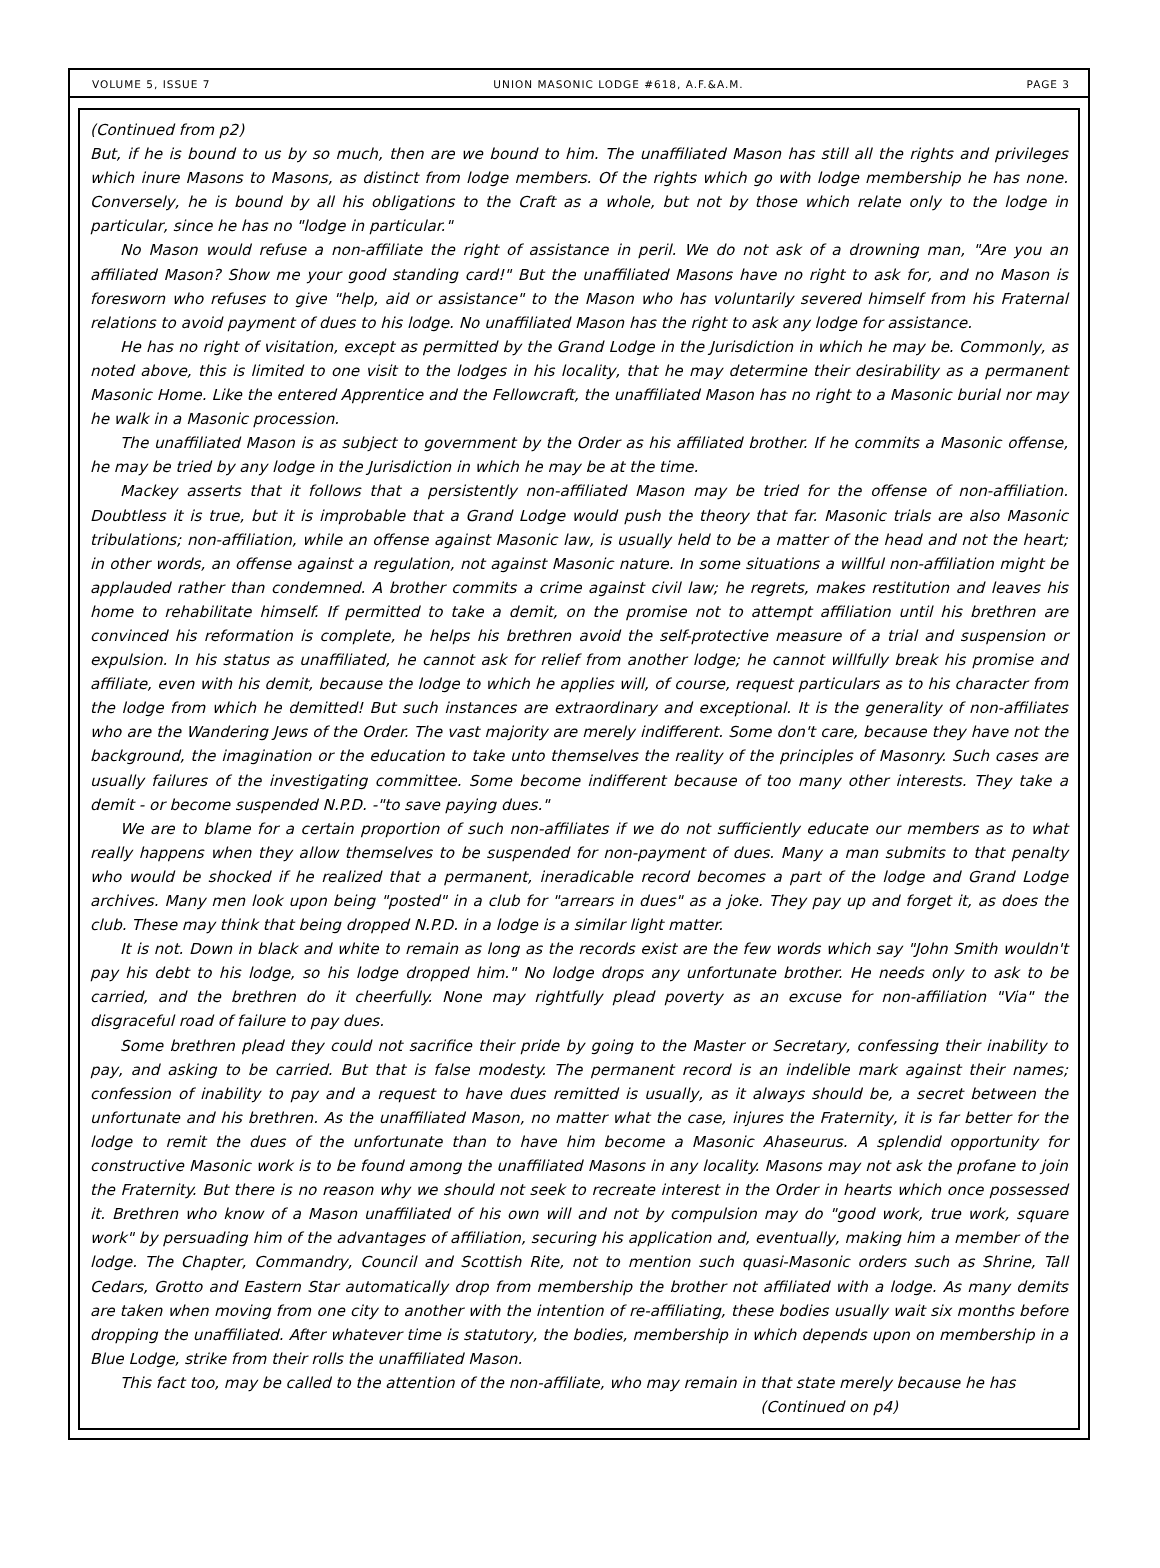VOLUME 5, ISSUE 7 UNION MASONIC LODGE #618, A.F.&A.M. PAGE 3
(Continued from p2)
But, if he is bound to us by so much, then are we bound to him. The unaffiliated Mason has still all the rights and privileges which inure Masons to Masons, as distinct from lodge members. Of the rights which go with lodge membership he has none. Conversely, he is bound by all his obligations to the Craft as a whole, but not by those which relate only to the lodge in particular, since he has no "lodge in particular."
No Mason would refuse a non-affiliate the right of assistance in peril. We do not ask of a drowning man, "Are you an affiliated Mason? Show me your good standing card!" But the unaffiliated Masons have no right to ask for, and no Mason is foresworn who refuses to give "help, aid or assistance" to the Mason who has voluntarily severed himself from his Fraternal relations to avoid payment of dues to his lodge. No unaffiliated Mason has the right to ask any lodge for assistance.
He has no right of visitation, except as permitted by the Grand Lodge in the Jurisdiction in which he may be. Commonly, as noted above, this is limited to one visit to the lodges in his locality, that he may determine their desirability as a permanent Masonic Home. Like the entered Apprentice and the Fellowcraft, the unaffiliated Mason has no right to a Masonic burial nor may he walk in a Masonic procession.
The unaffiliated Mason is as subject to government by the Order as his affiliated brother. If he commits a Masonic offense, he may be tried by any lodge in the Jurisdiction in which he may be at the time.
Mackey asserts that it follows that a persistently non-affiliated Mason may be tried for the offense of non-affiliation. Doubtless it is true, but it is improbable that a Grand Lodge would push the theory that far. Masonic trials are also Masonic tribulations; non-affiliation, while an offense against Masonic law, is usually held to be a matter of the head and not the heart; in other words, an offense against a regulation, not against Masonic nature. In some situations a willful non-affiliation might be applauded rather than condemned. A brother commits a crime against civil law; he regrets, makes restitution and leaves his home to rehabilitate himself. If permitted to take a demit, on the promise not to attempt affiliation until his brethren are convinced his reformation is complete, he helps his brethren avoid the self-protective measure of a trial and suspension or expulsion. In his status as unaffiliated, he cannot ask for relief from another lodge; he cannot willfully break his promise and affiliate, even with his demit, because the lodge to which he applies will, of course, request particulars as to his character from the lodge from which he demitted! But such instances are extraordinary and exceptional. It is the generality of non-affiliates who are the Wandering Jews of the Order. The vast majority are merely indifferent. Some don't care, because they have not the background, the imagination or the education to take unto themselves the reality of the principles of Masonry. Such cases are usually failures of the investigating committee. Some become indifferent because of too many other interests. They take a demit - or become suspended N.P.D. -"to save paying dues."
We are to blame for a certain proportion of such non-affiliates if we do not sufficiently educate our members as to what really happens when they allow themselves to be suspended for non-payment of dues. Many a man submits to that penalty who would be shocked if he realized that a permanent, ineradicable record becomes a part of the lodge and Grand Lodge archives. Many men look upon being "posted" in a club for "arrears in dues" as a joke. They pay up and forget it, as does the club. These may think that being dropped N.P.D. in a lodge is a similar light matter.
It is not. Down in black and white to remain as long as the records exist are the few words which say "John Smith wouldn't pay his debt to his lodge, so his lodge dropped him." No lodge drops any unfortunate brother. He needs only to ask to be carried, and the brethren do it cheerfully. None may rightfully plead poverty as an excuse for non-affiliation "Via" the disgraceful road of failure to pay dues.
Some brethren plead they could not sacrifice their pride by going to the Master or Secretary, confessing their inability to pay, and asking to be carried. But that is false modesty. The permanent record is an indelible mark against their names; confession of inability to pay and a request to have dues remitted is usually, as it always should be, a secret between the unfortunate and his brethren. As the unaffiliated Mason, no matter what the case, injures the Fraternity, it is far better for the lodge to remit the dues of the unfortunate than to have him become a Masonic Ahaseurus. A splendid opportunity for constructive Masonic work is to be found among the unaffiliated Masons in any locality. Masons may not ask the profane to join the Fraternity. But there is no reason why we should not seek to recreate interest in the Order in hearts which once possessed it. Brethren who know of a Mason unaffiliated of his own will and not by compulsion may do "good work, true work, square work" by persuading him of the advantages of affiliation, securing his application and, eventually, making him a member of the lodge. The Chapter, Commandry, Council and Scottish Rite, not to mention such quasi-Masonic orders such as Shrine, Tall Cedars, Grotto and Eastern Star automatically drop from membership the brother not affiliated with a lodge. As many demits are taken when moving from one city to another with the intention of re-affiliating, these bodies usually wait six months before dropping the unaffiliated. After whatever time is statutory, the bodies, membership in which depends upon on membership in a Blue Lodge, strike from their rolls the unaffiliated Mason.
This fact too, may be called to the attention of the non-affiliate, who may remain in that state merely because he has
(Continued on p4)